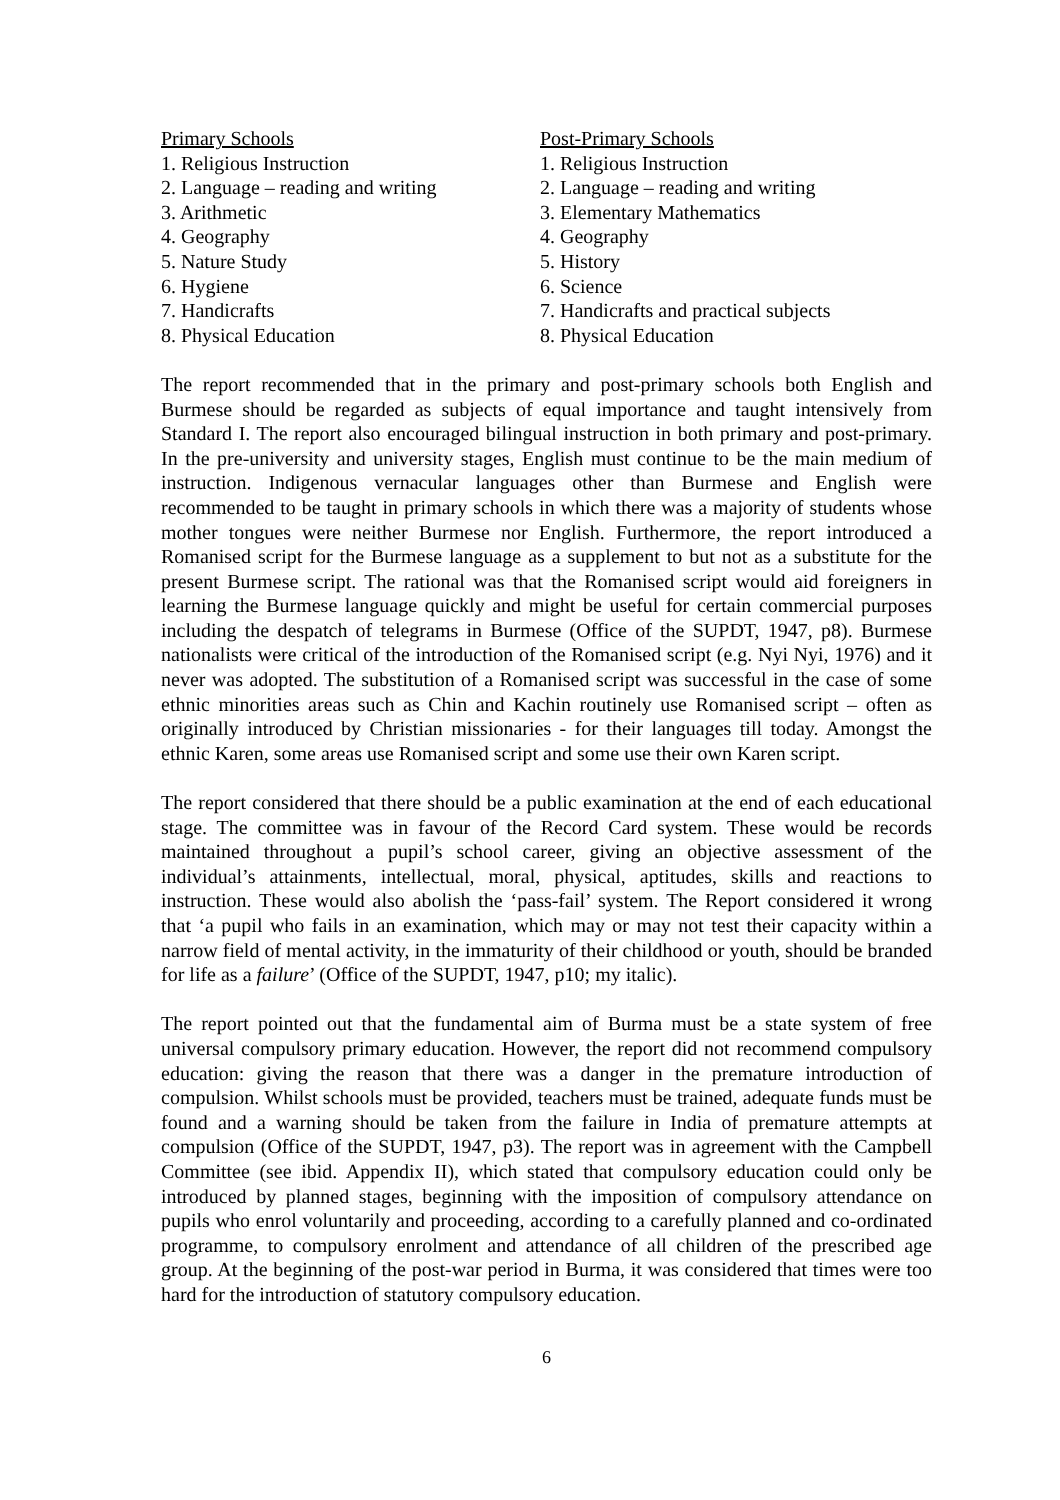Primary Schools
1. Religious Instruction
2. Language – reading and writing
3. Arithmetic
4. Geography
5. Nature Study
6. Hygiene
7. Handicrafts
8. Physical Education
Post-Primary Schools
1. Religious Instruction
2. Language – reading and writing
3. Elementary Mathematics
4. Geography
5. History
6. Science
7. Handicrafts and practical subjects
8. Physical Education
The report recommended that in the primary and post-primary schools both English and Burmese should be regarded as subjects of equal importance and taught intensively from Standard I. The report also encouraged bilingual instruction in both primary and post-primary. In the pre-university and university stages, English must continue to be the main medium of instruction. Indigenous vernacular languages other than Burmese and English were recommended to be taught in primary schools in which there was a majority of students whose mother tongues were neither Burmese nor English. Furthermore, the report introduced a Romanised script for the Burmese language as a supplement to but not as a substitute for the present Burmese script. The rational was that the Romanised script would aid foreigners in learning the Burmese language quickly and might be useful for certain commercial purposes including the despatch of telegrams in Burmese (Office of the SUPDT, 1947, p8). Burmese nationalists were critical of the introduction of the Romanised script (e.g. Nyi Nyi, 1976) and it never was adopted. The substitution of a Romanised script was successful in the case of some ethnic minorities areas such as Chin and Kachin routinely use Romanised script – often as originally introduced by Christian missionaries - for their languages till today. Amongst the ethnic Karen, some areas use Romanised script and some use their own Karen script.
The report considered that there should be a public examination at the end of each educational stage. The committee was in favour of the Record Card system. These would be records maintained throughout a pupil’s school career, giving an objective assessment of the individual’s attainments, intellectual, moral, physical, aptitudes, skills and reactions to instruction. These would also abolish the ‘pass-fail’ system. The Report considered it wrong that ‘a pupil who fails in an examination, which may or may not test their capacity within a narrow field of mental activity, in the immaturity of their childhood or youth, should be branded for life as a failure’ (Office of the SUPDT, 1947, p10; my italic).
The report pointed out that the fundamental aim of Burma must be a state system of free universal compulsory primary education. However, the report did not recommend compulsory education: giving the reason that there was a danger in the premature introduction of compulsion. Whilst schools must be provided, teachers must be trained, adequate funds must be found and a warning should be taken from the failure in India of premature attempts at compulsion (Office of the SUPDT, 1947, p3). The report was in agreement with the Campbell Committee (see ibid. Appendix II), which stated that compulsory education could only be introduced by planned stages, beginning with the imposition of compulsory attendance on pupils who enrol voluntarily and proceeding, according to a carefully planned and co-ordinated programme, to compulsory enrolment and attendance of all children of the prescribed age group. At the beginning of the post-war period in Burma, it was considered that times were too hard for the introduction of statutory compulsory education.
6